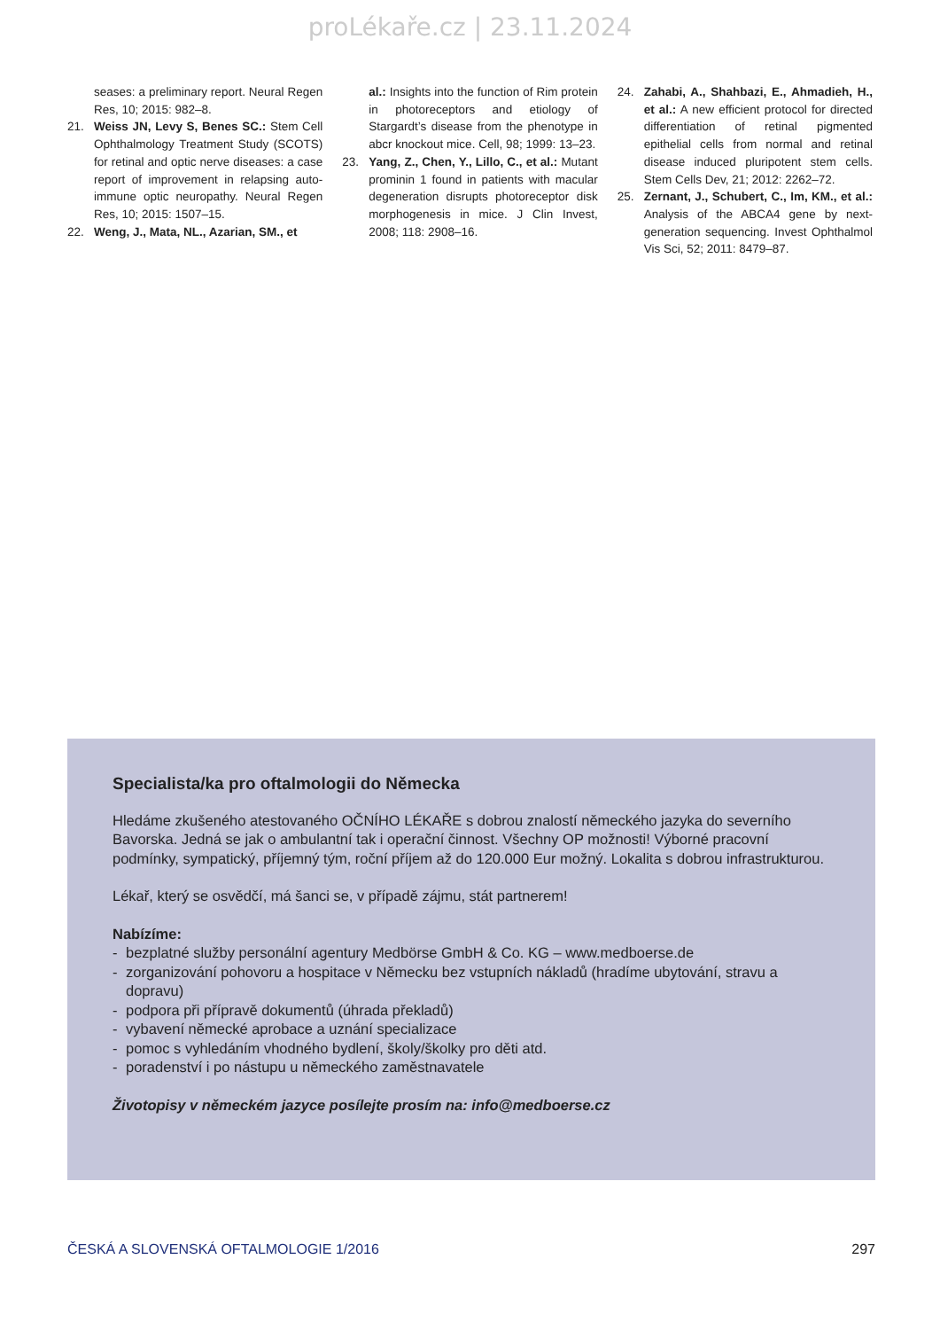proLékaře.cz | 23.11.2024
seases: a preliminary report. Neural Regen Res, 10; 2015: 982–8.
21. Weiss JN, Levy S, Benes SC.: Stem Cell Ophthalmology Treatment Study (SCOTS) for retinal and optic nerve diseases: a case report of improvement in relapsing auto-immune optic neuropathy. Neural Regen Res, 10; 2015: 1507–15.
22. Weng, J., Mata, NL., Azarian, SM., et
al.: Insights into the function of Rim protein in photoreceptors and etiology of Stargardt’s disease from the phenotype in abcr knockout mice. Cell, 98; 1999: 13–23.
23. Yang, Z., Chen, Y., Lillo, C., et al.: Mutant prominin 1 found in patients with macular degeneration disrupts photoreceptor disk morphogenesis in mice. J Clin Invest, 2008; 118: 2908–16.
24. Zahabi, A., Shahbazi, E., Ahmadieh, H., et al.: A new efficient protocol for directed differentiation of retinal pigmented epithelial cells from normal and retinal disease induced pluripotent stem cells. Stem Cells Dev, 21; 2012: 2262–72.
25. Zernant, J., Schubert, C., Im, KM., et al.: Analysis of the ABCA4 gene by next-generation sequencing. Invest Ophthalmol Vis Sci, 52; 2011: 8479–87.
Specialista/ka pro oftalmologii do Německa
Hledáme zkušeného atestovaného OČNÍHO LÉKAŘE s dobrou znalostí německého jazyka do severního Bavorska. Jedná se jak o ambulantní tak i operační činnost. Všechny OP možnosti! Výborné pracovní podmínky, sympatický, příjemný tým, roční příjem až do 120.000 Eur možný. Lokalita s dobrou infrastrukturou.
Lékař, který se osvědčí, má šanci se, v případě zájmu, stát partnerem!
Nabízíme:
- bezplatné služby personální agentury Medbörse GmbH & Co. KG – www.medboerse.de
- zorganizování pohovoru a hospitace v Německu bez vstupních nákladů (hradíme ubytování, stravu a dopravu)
- podpora při přípravě dokumentů (úhrada překladů)
- vybavení německé aprobace a uznání specializace
- pomoc s vyhledáním vhodného bydlení, školy/školky pro děti atd.
- poradenství i po nástupu u německého zaměstnavatele
Životopisy v německém jazyce posílejte prosím na: info@medboerse.cz
ČESKÁ A SLOVENSKÁ OFTALMOLOGIE 1/2016 297